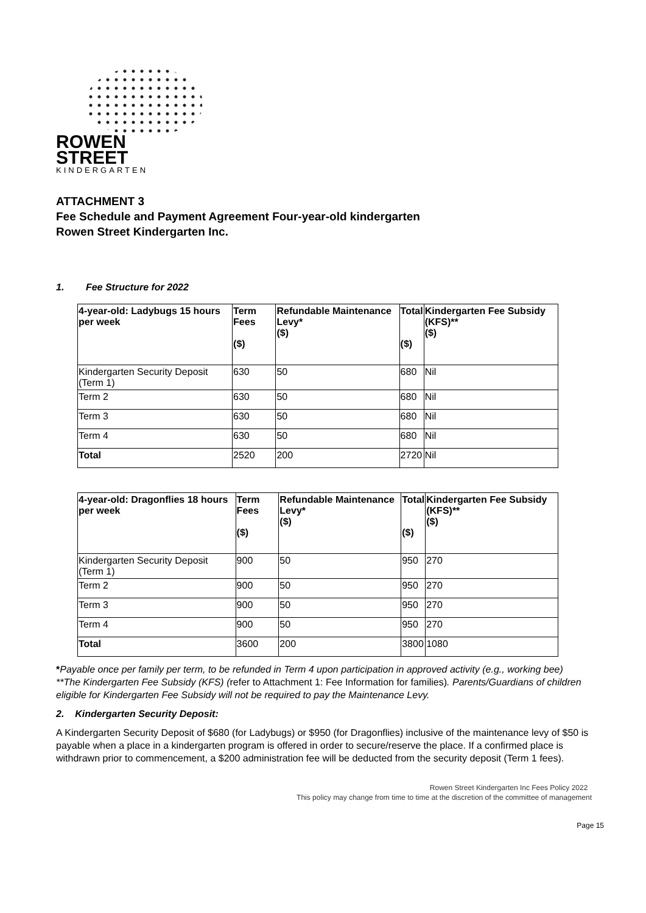ROWEN
STREET
KINDERGARTEN
ATTACHMENT 3
Fee Schedule and Payment Agreement Four-year-old kindergarten
Rowen Street Kindergarten Inc.
1. Fee Structure for 2022
| 4-year-old: Ladybugs 15 hours per week | Term Fees ($) | Refundable Maintenance Levy* ($) | Total ($) | Kindergarten Fee Subsidy (KFS)** ($) |
| --- | --- | --- | --- | --- |
| Kindergarten Security Deposit (Term 1) | 630 | 50 | 680 | Nil |
| Term 2 | 630 | 50 | 680 | Nil |
| Term 3 | 630 | 50 | 680 | Nil |
| Term 4 | 630 | 50 | 680 | Nil |
| Total | 2520 | 200 | 2720 | Nil |
| 4-year-old: Dragonflies 18 hours per week | Term Fees ($) | Refundable Maintenance Levy* ($) | Total ($) | Kindergarten Fee Subsidy (KFS)** ($) |
| --- | --- | --- | --- | --- |
| Kindergarten Security Deposit (Term 1) | 900 | 50 | 950 | 270 |
| Term 2 | 900 | 50 | 950 | 270 |
| Term 3 | 900 | 50 | 950 | 270 |
| Term 4 | 900 | 50 | 950 | 270 |
| Total | 3600 | 200 | 3800 | 1080 |
*Payable once per family per term, to be refunded in Term 4 upon participation in approved activity (e.g., working bee)
**The Kindergarten Fee Subsidy (KFS) (refer to Attachment 1: Fee Information for families). Parents/Guardians of children eligible for Kindergarten Fee Subsidy will not be required to pay the Maintenance Levy.
2. Kindergarten Security Deposit:
A Kindergarten Security Deposit of $680 (for Ladybugs) or $950 (for Dragonflies) inclusive of the maintenance levy of $50 is payable when a place in a kindergarten program is offered in order to secure/reserve the place. If a confirmed place is withdrawn prior to commencement, a $200 administration fee will be deducted from the security deposit (Term 1 fees).
Rowen Street Kindergarten Inc Fees Policy 2022
This policy may change from time to time at the discretion of the committee of management
Page 15